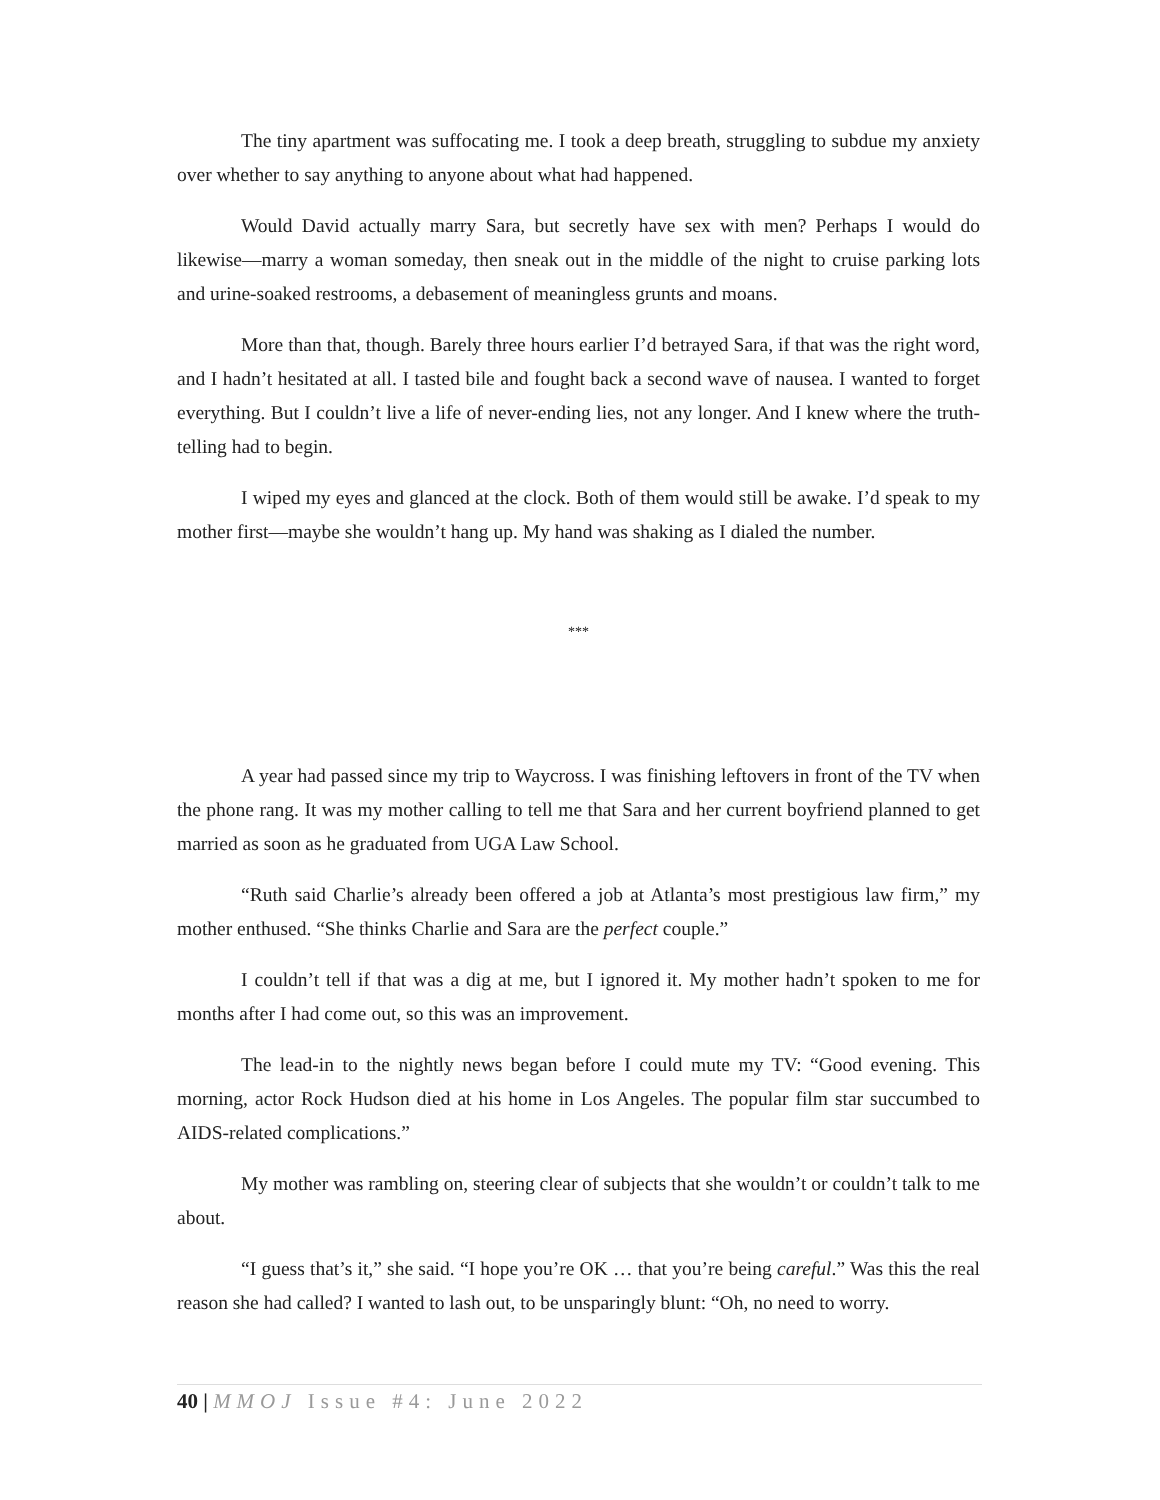The tiny apartment was suffocating me. I took a deep breath, struggling to subdue my anxiety over whether to say anything to anyone about what had happened.
Would David actually marry Sara, but secretly have sex with men? Perhaps I would do likewise—marry a woman someday, then sneak out in the middle of the night to cruise parking lots and urine-soaked restrooms, a debasement of meaningless grunts and moans.
More than that, though. Barely three hours earlier I’d betrayed Sara, if that was the right word, and I hadn’t hesitated at all. I tasted bile and fought back a second wave of nausea. I wanted to forget everything. But I couldn’t live a life of never-ending lies, not any longer. And I knew where the truth-telling had to begin.
I wiped my eyes and glanced at the clock. Both of them would still be awake. I’d speak to my mother first—maybe she wouldn’t hang up. My hand was shaking as I dialed the number.
***
A year had passed since my trip to Waycross. I was finishing leftovers in front of the TV when the phone rang. It was my mother calling to tell me that Sara and her current boyfriend planned to get married as soon as he graduated from UGA Law School.
“Ruth said Charlie’s already been offered a job at Atlanta’s most prestigious law firm,” my mother enthused. “She thinks Charlie and Sara are the perfect couple.”
I couldn’t tell if that was a dig at me, but I ignored it. My mother hadn’t spoken to me for months after I had come out, so this was an improvement.
The lead-in to the nightly news began before I could mute my TV: “Good evening. This morning, actor Rock Hudson died at his home in Los Angeles. The popular film star succumbed to AIDS-related complications.”
My mother was rambling on, steering clear of subjects that she wouldn’t or couldn’t talk to me about.
“I guess that’s it,” she said. “I hope you’re OK … that you’re being careful.” Was this the real reason she had called? I wanted to lash out, to be unsparingly blunt: “Oh, no need to worry.
40 | MMOJ Issue #4: June 2022